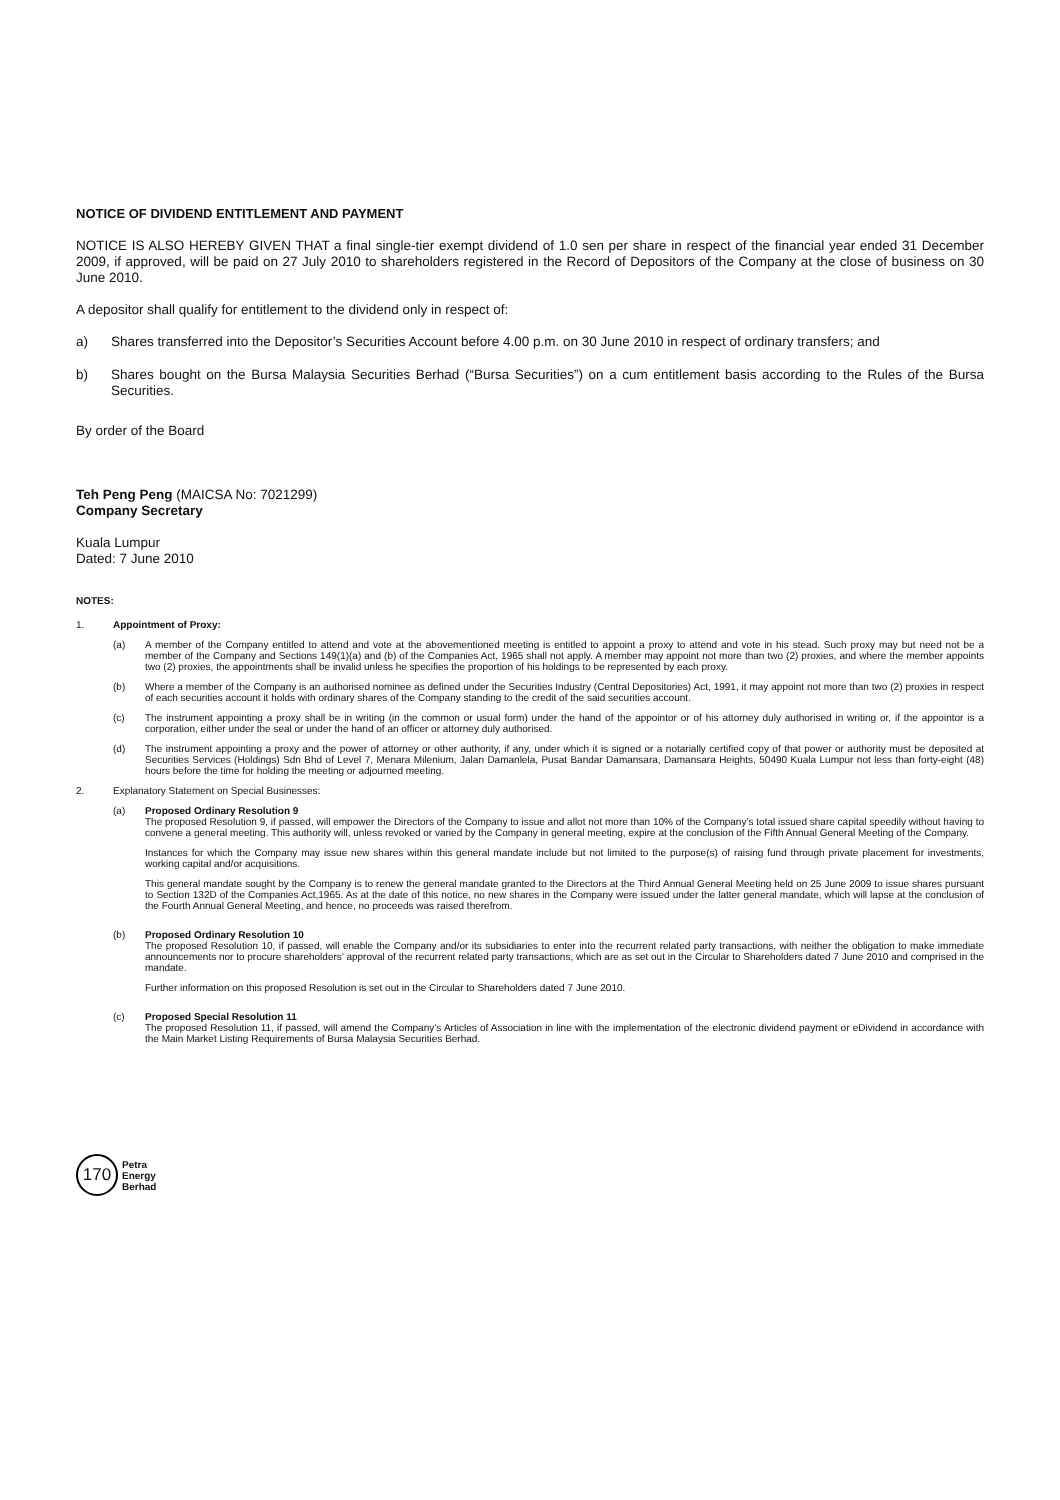NOTICE OF DIVIDEND ENTITLEMENT AND PAYMENT
NOTICE IS ALSO HEREBY GIVEN THAT a final single-tier exempt dividend of 1.0 sen per share in respect of the financial year ended 31 December 2009, if approved, will be paid on 27 July 2010 to shareholders registered in the Record of Depositors of the Company at the close of business on 30 June 2010.
A depositor shall qualify for entitlement to the dividend only in respect of:
a) Shares transferred into the Depositor’s Securities Account before 4.00 p.m. on 30 June 2010 in respect of ordinary transfers; and
b) Shares bought on the Bursa Malaysia Securities Berhad (“Bursa Securities”) on a cum entitlement basis according to the Rules of the Bursa Securities.
By order of the Board
Teh Peng Peng (MAICSA No: 7021299)
Company Secretary
Kuala Lumpur
Dated: 7 June 2010
NOTES:
1. Appointment of Proxy:
(a) A member of the Company entitled to attend and vote at the abovementioned meeting is entitled to appoint a proxy to attend and vote in his stead. Such proxy may but need not be a member of the Company and Sections 149(1)(a) and (b) of the Companies Act, 1965 shall not apply. A member may appoint not more than two (2) proxies, and where the member appoints two (2) proxies, the appointments shall be invalid unless he specifies the proportion of his holdings to be represented by each proxy.
(b) Where a member of the Company is an authorised nominee as defined under the Securities Industry (Central Depositories) Act, 1991, it may appoint not more than two (2) proxies in respect of each securities account it holds with ordinary shares of the Company standing to the credit of the said securities account.
(c) The instrument appointing a proxy shall be in writing (in the common or usual form) under the hand of the appointor or of his attorney duly authorised in writing or, if the appointor is a corporation, either under the seal or under the hand of an officer or attorney duly authorised.
(d) The instrument appointing a proxy and the power of attorney or other authority, if any, under which it is signed or a notarially certified copy of that power or authority must be deposited at Securities Services (Holdings) Sdn Bhd of Level 7, Menara Milenium, Jalan Damanlela, Pusat Bandar Damansara, Damansara Heights, 50490 Kuala Lumpur not less than forty-eight (48) hours before the time for holding the meeting or adjourned meeting.
2. Explanatory Statement on Special Businesses:
(a) Proposed Ordinary Resolution 9
The proposed Resolution 9, if passed, will empower the Directors of the Company to issue and allot not more than 10% of the Company’s total issued share capital speedily without having to convene a general meeting. This authority will, unless revoked or varied by the Company in general meeting, expire at the conclusion of the Fifth Annual General Meeting of the Company.
Instances for which the Company may issue new shares within this general mandate include but not limited to the purpose(s) of raising fund through private placement for investments, working capital and/or acquisitions.
This general mandate sought by the Company is to renew the general mandate granted to the Directors at the Third Annual General Meeting held on 25 June 2009 to issue shares pursuant to Section 132D of the Companies Act,1965. As at the date of this notice, no new shares in the Company were issued under the latter general mandate, which will lapse at the conclusion of the Fourth Annual General Meeting, and hence, no proceeds was raised therefrom.
(b) Proposed Ordinary Resolution 10
The proposed Resolution 10, if passed, will enable the Company and/or its subsidiaries to enter into the recurrent related party transactions, with neither the obligation to make immediate announcements nor to procure shareholders’ approval of the recurrent related party transactions, which are as set out in the Circular to Shareholders dated 7 June 2010 and comprised in the mandate.
Further information on this proposed Resolution is set out in the Circular to Shareholders dated 7 June 2010.
(c) Proposed Special Resolution 11
The proposed Resolution 11, if passed, will amend the Company’s Articles of Association in line with the implementation of the electronic dividend payment or eDividend in accordance with the Main Market Listing Requirements of Bursa Malaysia Securities Berhad.
170
Petra
Energy
Berhad